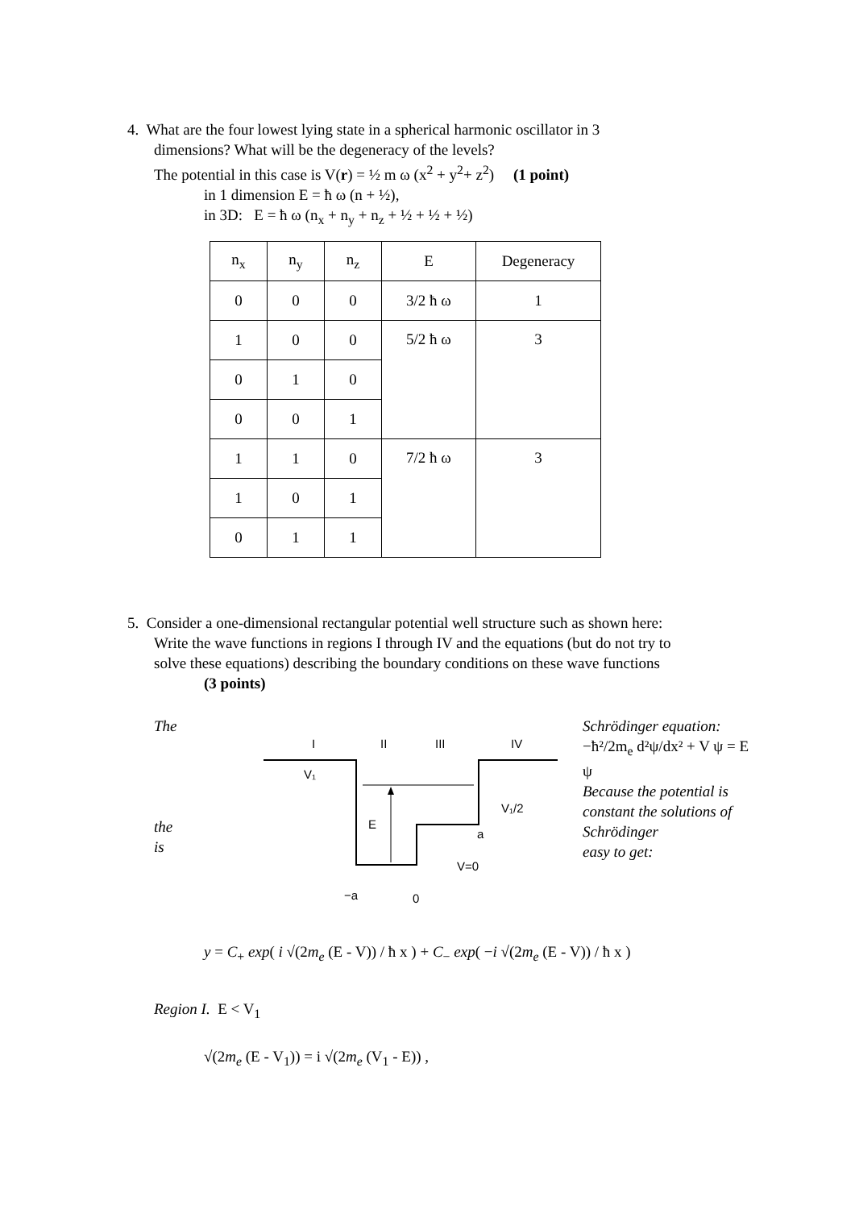4. What are the four lowest lying state in a spherical harmonic oscillator in 3
dimensions? What will be the degeneracy of the levels?
The potential in this case is V(r) = ½ m ω (x<sup>2</sup> + y<sup>2</sup>+ z<sup>2</sup>) (1 point)
in 1 dimension E = ħ ω (n + ½),
in 3D: E = ħ ω (n<sub>x</sub> + n<sub>y</sub> + n<sub>z</sub> + ½ + ½ + ½)
| n<sub>x</sub> | n<sub>y</sub> | n<sub>z</sub> | E | Degeneracy |
| 0 | 0 | 0 | 3/2 ħ ω | 1 |
| 1 | 0 | 0 | 5/2 ħ ω | 3 |
| 0 | 1 | 0 | | |
| 0 | 0 | 1 | | |
| 1 | 1 | 0 | 7/2 ħ ω | 3 |
| 1 | 0 | 1 | | |
| 0 | 1 | 1 | | |
5. Consider a one-dimensional rectangular potential well structure such as shown here:
Write the wave functions in regions I through IV and the equations (but do not try to
solve these equations) describing the boundary conditions on these wave functions
(3 points)
The
the
is
I
II
III
IV
V₁
E
V₁/2
a
V=0
−a
0
Schrödinger equation:
−ħ²/2m<sub>e</sub> d²ψ/dx² + V ψ = E ψ
Because the potential is constant the solutions of Schrödinger
easy to get:
y = C<sub>+</sub> exp( i √(2m<sub>e</sub> (E - V)) / ħ x ) + C<sub>−</sub> exp( −i √(2m<sub>e</sub> (E - V)) / ħ x )
Region I. E < V<sub>1</sub>
√(2m<sub>e</sub> (E - V<sub>1</sub>)) = i √(2m<sub>e</sub> (V<sub>1</sub> - E)) ,